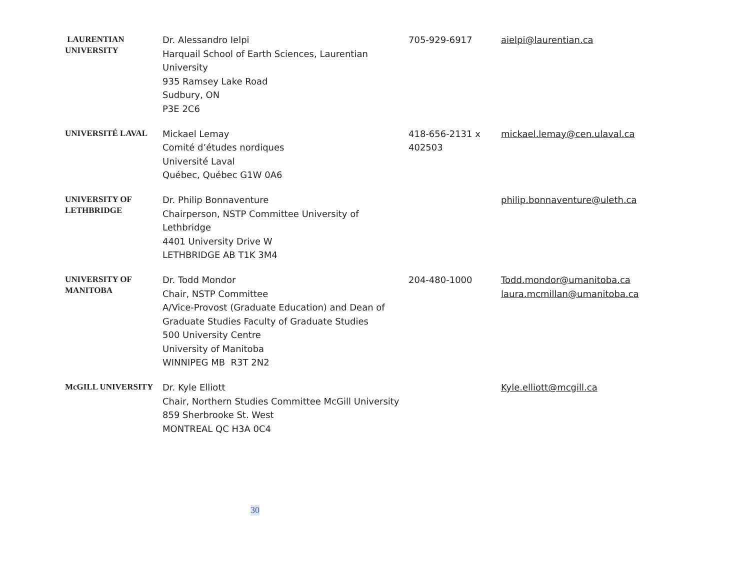| LAURENTIAN UNIVERSITY | Dr. Alessandro Ielpi Harquail School of Earth Sciences, Laurentian University 935 Ramsey Lake Road Sudbury, ON P3E 2C6 | 705-929-6917 | aielpi@laurentian.ca |
| UNIVERSITÉ LAVAL | Mickael Lemay Comité d’études nordiques Université Laval Québec, Québec G1W 0A6 | 418-656-2131 x 402503 | mickael.lemay@cen.ulaval.ca |
| UNIVERSITY OF LETHBRIDGE | Dr. Philip Bonnaventure Chairperson, NSTP Committee University of Lethbridge 4401 University Drive W LETHBRIDGE AB T1K 3M4 | | philip.bonnaventure@uleth.ca |
| UNIVERSITY OF MANITOBA | Dr. Todd Mondor Chair, NSTP Committee A/Vice-Provost (Graduate Education) and Dean of Graduate Studies Faculty of Graduate Studies 500 University Centre University of Manitoba WINNIPEG MB R3T 2N2 | 204-480-1000 | Todd.mondor@umanitoba.ca laura.mcmillan@umanitoba.ca |
| McGILL UNIVERSITY | Dr. Kyle Elliott Chair, Northern Studies Committee McGill University 859 Sherbrooke St. West MONTREAL QC H3A 0C4 | | Kyle.elliott@mcgill.ca |
30